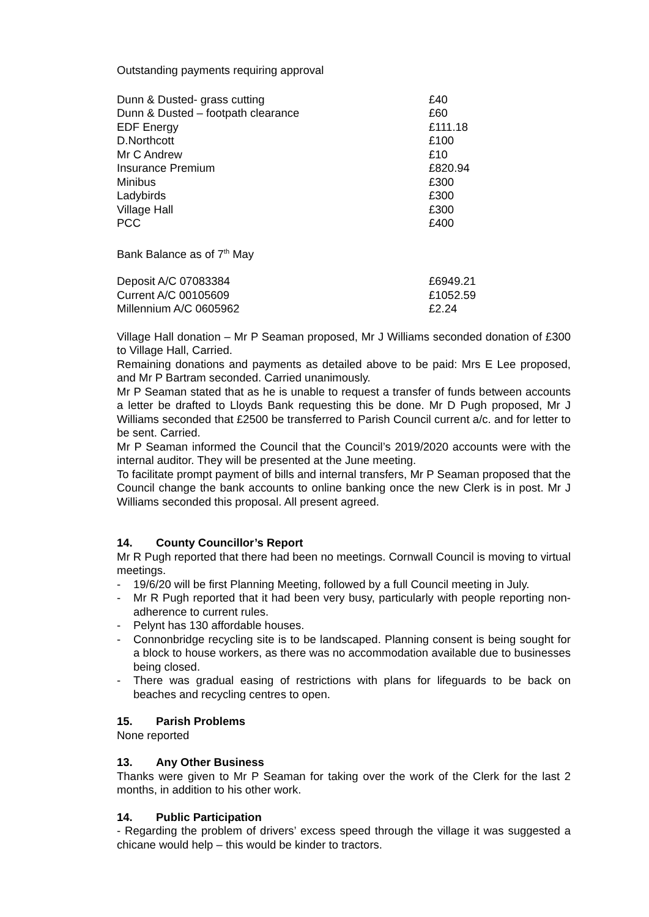Outstanding payments requiring approval
| Dunn & Dusted- grass cutting | £40 |
| Dunn & Dusted – footpath clearance | £60 |
| EDF Energy | £111.18 |
| D.Northcott | £100 |
| Mr C Andrew | £10 |
| Insurance Premium | £820.94 |
| Minibus | £300 |
| Ladybirds | £300 |
| Village Hall | £300 |
| PCC | £400 |
Bank Balance as of 7<sup>th</sup> May
| Deposit A/C 07083384 | £6949.21 |
| Current A/C 00105609 | £1052.59 |
| Millennium A/C 0605962 | £2.24 |
Village Hall donation – Mr P Seaman proposed, Mr J Williams seconded donation of £300 to Village Hall, Carried.
Remaining donations and payments as detailed above to be paid: Mrs E Lee proposed, and Mr P Bartram seconded. Carried unanimously.
Mr P Seaman stated that as he is unable to request a transfer of funds between accounts a letter be drafted to Lloyds Bank requesting this be done. Mr D Pugh proposed, Mr J Williams seconded that £2500 be transferred to Parish Council current a/c. and for letter to be sent. Carried.
Mr P Seaman informed the Council that the Council’s 2019/2020 accounts were with the internal auditor. They will be presented at the June meeting.
To facilitate prompt payment of bills and internal transfers, Mr P Seaman proposed that the Council change the bank accounts to online banking once the new Clerk is in post. Mr J Williams seconded this proposal. All present agreed.
14. County Councillor’s Report
Mr R Pugh reported that there had been no meetings. Cornwall Council is moving to virtual meetings.
- 19/6/20 will be first Planning Meeting, followed by a full Council meeting in July.
- Mr R Pugh reported that it had been very busy, particularly with people reporting non-adherence to current rules.
- Pelynt has 130 affordable houses.
- Connonbridge recycling site is to be landscaped. Planning consent is being sought for a block to house workers, as there was no accommodation available due to businesses being closed.
- There was gradual easing of restrictions with plans for lifeguards to be back on beaches and recycling centres to open.
15. Parish Problems
None reported
13. Any Other Business
Thanks were given to Mr P Seaman for taking over the work of the Clerk for the last 2 months, in addition to his other work.
14. Public Participation
- Regarding the problem of drivers’ excess speed through the village it was suggested a chicane would help – this would be kinder to tractors.